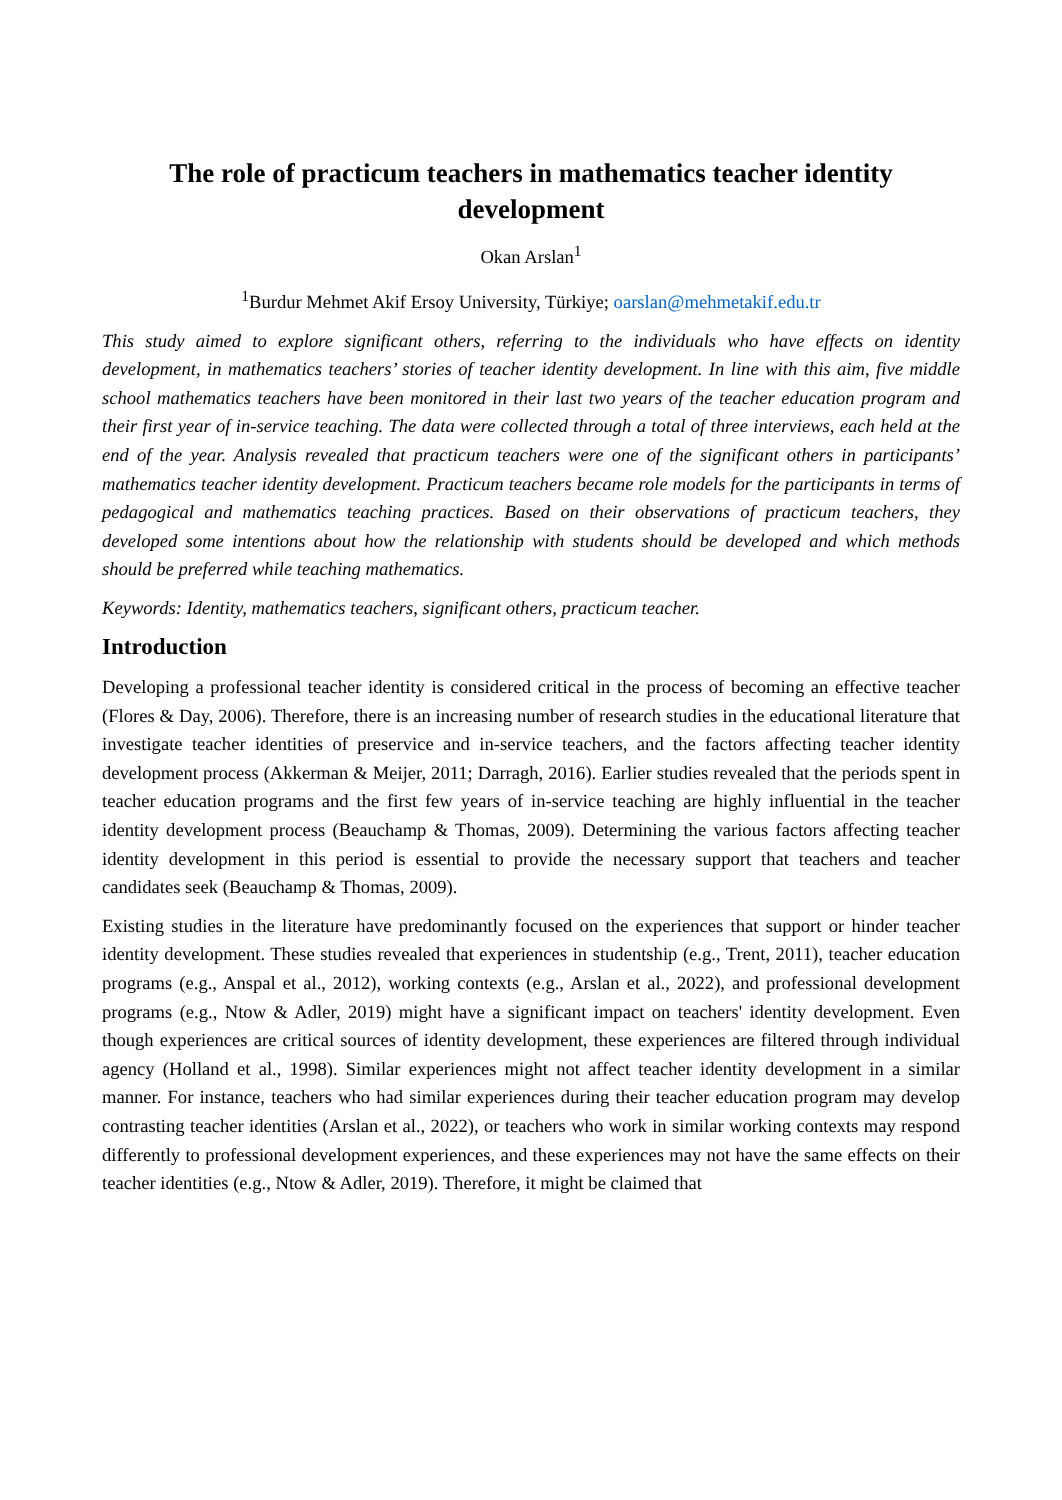The role of practicum teachers in mathematics teacher identity development
Okan Arslan<sup>1</sup>
<sup>1</sup> Burdur Mehmet Akif Ersoy University, Türkiye; oarslan@mehmetakif.edu.tr
This study aimed to explore significant others, referring to the individuals who have effects on identity development, in mathematics teachers’ stories of teacher identity development. In line with this aim, five middle school mathematics teachers have been monitored in their last two years of the teacher education program and their first year of in-service teaching. The data were collected through a total of three interviews, each held at the end of the year. Analysis revealed that practicum teachers were one of the significant others in participants’ mathematics teacher identity development. Practicum teachers became role models for the participants in terms of pedagogical and mathematics teaching practices. Based on their observations of practicum teachers, they developed some intentions about how the relationship with students should be developed and which methods should be preferred while teaching mathematics.
Keywords: Identity, mathematics teachers, significant others, practicum teacher.
Introduction
Developing a professional teacher identity is considered critical in the process of becoming an effective teacher (Flores & Day, 2006). Therefore, there is an increasing number of research studies in the educational literature that investigate teacher identities of preservice and in-service teachers, and the factors affecting teacher identity development process (Akkerman & Meijer, 2011; Darragh, 2016). Earlier studies revealed that the periods spent in teacher education programs and the first few years of in-service teaching are highly influential in the teacher identity development process (Beauchamp & Thomas, 2009). Determining the various factors affecting teacher identity development in this period is essential to provide the necessary support that teachers and teacher candidates seek (Beauchamp & Thomas, 2009).
Existing studies in the literature have predominantly focused on the experiences that support or hinder teacher identity development. These studies revealed that experiences in studentship (e.g., Trent, 2011), teacher education programs (e.g., Anspal et al., 2012), working contexts (e.g., Arslan et al., 2022), and professional development programs (e.g., Ntow & Adler, 2019) might have a significant impact on teachers' identity development. Even though experiences are critical sources of identity development, these experiences are filtered through individual agency (Holland et al., 1998). Similar experiences might not affect teacher identity development in a similar manner. For instance, teachers who had similar experiences during their teacher education program may develop contrasting teacher identities (Arslan et al., 2022), or teachers who work in similar working contexts may respond differently to professional development experiences, and these experiences may not have the same effects on their teacher identities (e.g., Ntow & Adler, 2019). Therefore, it might be claimed that